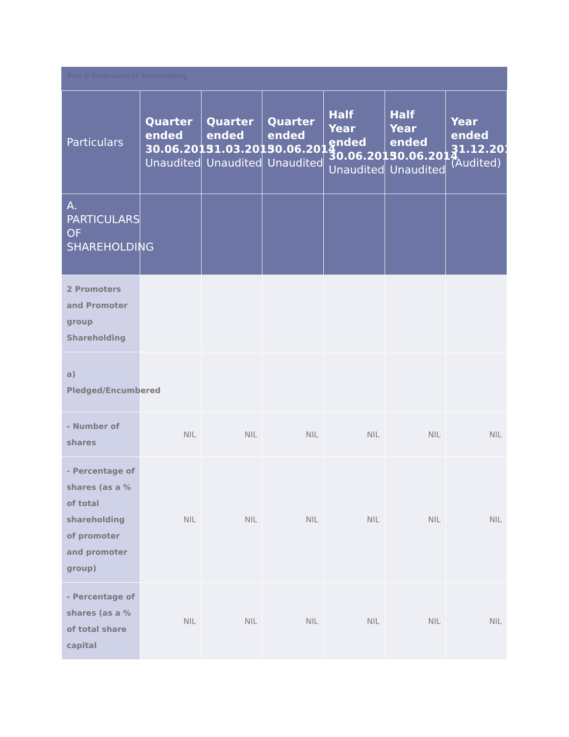Part II Particulars of Shareholding
| Particulars | Quarter ended 30.06.2015 Unaudited | Quarter ended 31.03.2015 Unaudited | Quarter ended 30.06.2014 Unaudited | Half Year ended 30.06.2015 Unaudited | Half Year ended 30.06.2014 Unaudited | Year ended 31.12.2014 (Audited) |
| --- | --- | --- | --- | --- | --- | --- |
| A. PARTICULARS OF SHAREHOLDING | | | | | | |
| 2 Promoters and Promoter group Shareholding | | | | | | |
| a) Pledged/Encumbered | | | | | | |
| - Number of shares | NIL | NIL | NIL | NIL | NIL | NIL |
| - Percentage of shares (as a % of total shareholding of promoter and promoter group) | NIL | NIL | NIL | NIL | NIL | NIL |
| - Percentage of shares (as a % of total share capital | NIL | NIL | NIL | NIL | NIL | NIL |